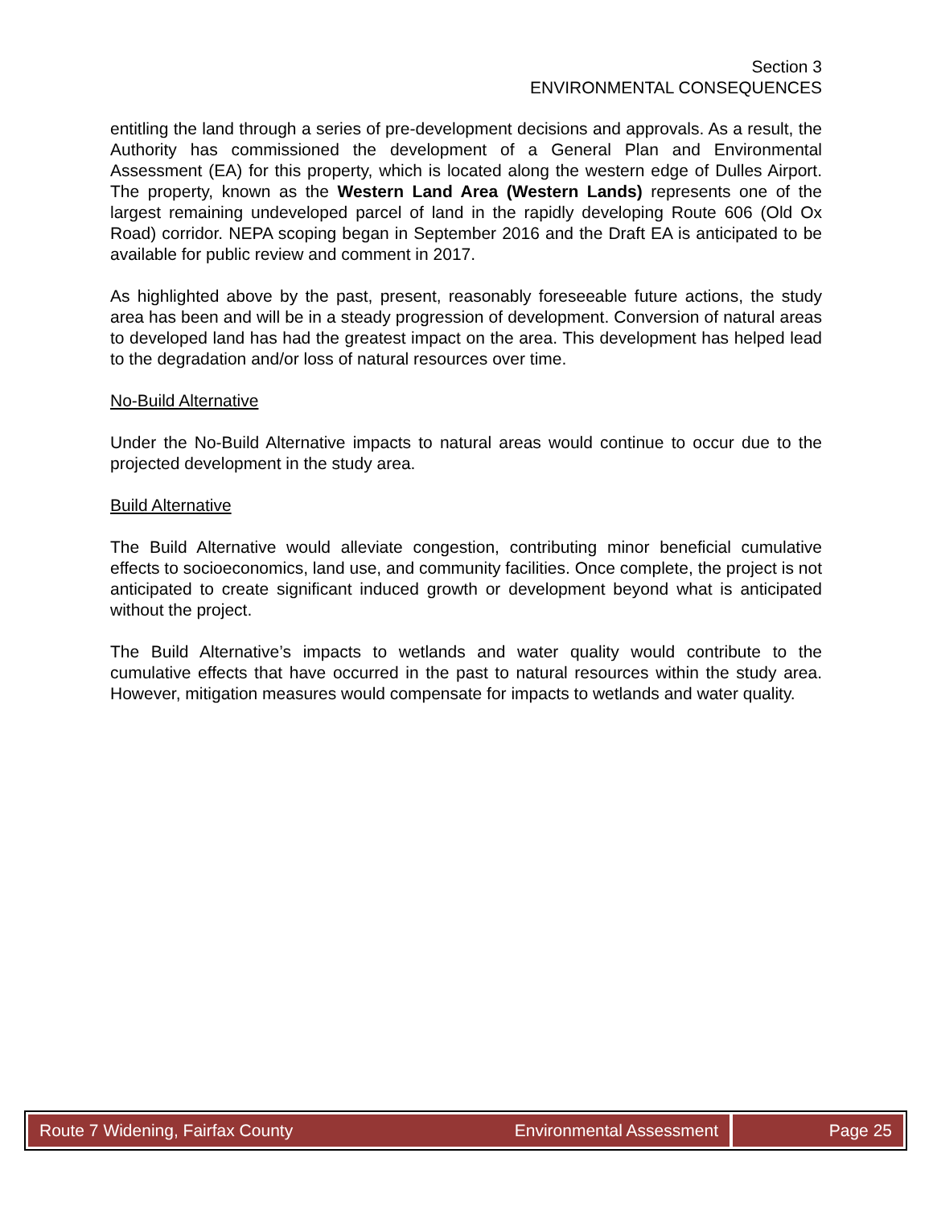Section 3
ENVIRONMENTAL CONSEQUENCES
entitling the land through a series of pre-development decisions and approvals. As a result, the Authority has commissioned the development of a General Plan and Environmental Assessment (EA) for this property, which is located along the western edge of Dulles Airport. The property, known as the Western Land Area (Western Lands) represents one of the largest remaining undeveloped parcel of land in the rapidly developing Route 606 (Old Ox Road) corridor. NEPA scoping began in September 2016 and the Draft EA is anticipated to be available for public review and comment in 2017.
As highlighted above by the past, present, reasonably foreseeable future actions, the study area has been and will be in a steady progression of development. Conversion of natural areas to developed land has had the greatest impact on the area. This development has helped lead to the degradation and/or loss of natural resources over time.
No-Build Alternative
Under the No-Build Alternative impacts to natural areas would continue to occur due to the projected development in the study area.
Build Alternative
The Build Alternative would alleviate congestion, contributing minor beneficial cumulative effects to socioeconomics, land use, and community facilities. Once complete, the project is not anticipated to create significant induced growth or development beyond what is anticipated without the project.
The Build Alternative’s impacts to wetlands and water quality would contribute to the cumulative effects that have occurred in the past to natural resources within the study area. However, mitigation measures would compensate for impacts to wetlands and water quality.
Route 7 Widening, Fairfax County Environmental Assessment
Page 25